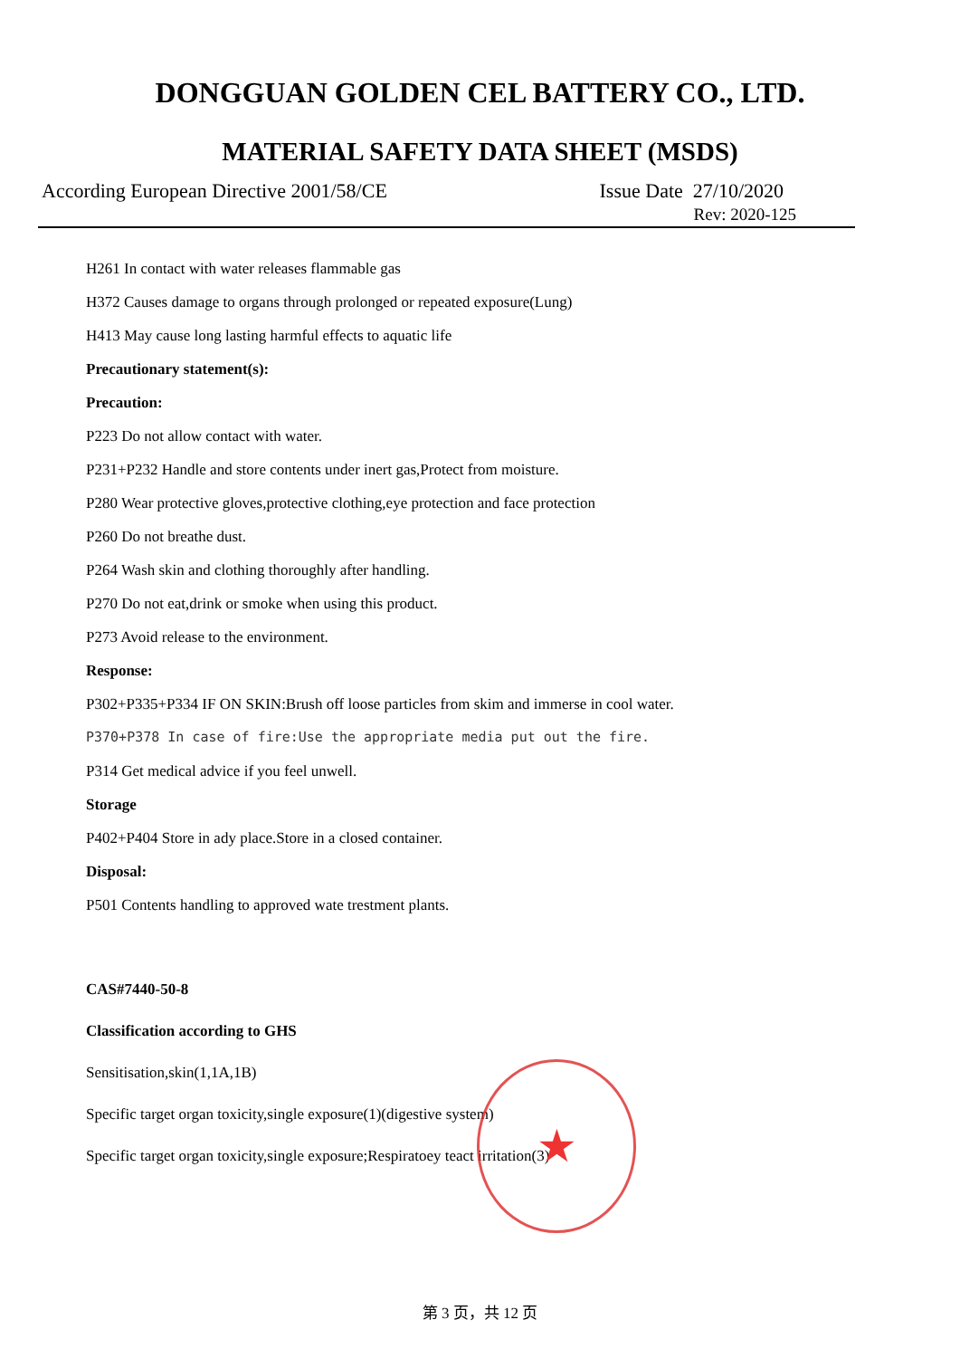DONGGUAN GOLDEN CEL BATTERY CO., LTD.
MATERIAL SAFETY DATA SHEET (MSDS)
According European Directive 2001/58/CE Issue Date 27/10/2020
Rev: 2020-125
H261 In contact with water releases flammable gas
H372 Causes damage to organs through prolonged or repeated exposure(Lung)
H413 May cause long lasting harmful effects to aquatic life
Precautionary statement(s):
Precaution:
P223 Do not allow contact with water.
P231+P232 Handle and store contents under inert gas,Protect from moisture.
P280 Wear protective gloves,protective clothing,eye protection and face protection
P260 Do not breathe dust.
P264 Wash skin and clothing thoroughly after handling.
P270 Do not eat,drink or smoke when using this product.
P273 Avoid release to the environment.
Response:
P302+P335+P334 IF ON SKIN:Brush off loose particles from skim and immerse in cool water.
P370+P378 In case of fire:Use the appropriate media put out the fire.
P314 Get medical advice if you feel unwell.
Storage
P402+P404 Store in ady place.Store in a closed container.
Disposal:
P501 Contents handling to approved wate trestment plants.
CAS#7440-50-8
Classification according to GHS
Sensitisation,skin(1,1A,1B)
Specific target organ toxicity,single exposure(1)(digestive system)
Specific target organ toxicity,single exposure;Respiratoey teact irritation(3)
★
第 3 页，共 12 页